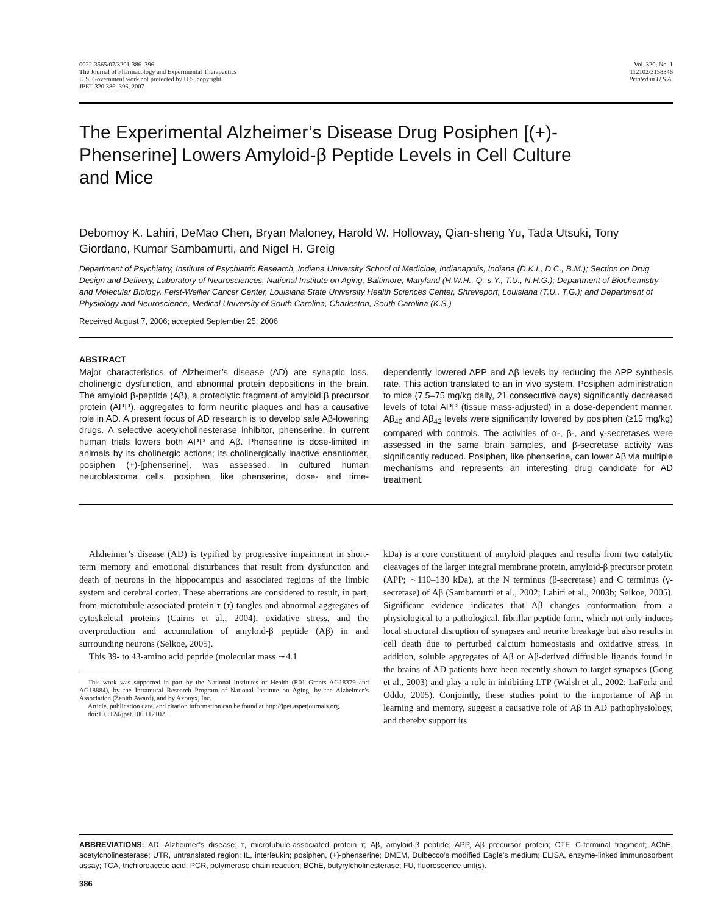0022-3565/07/3201-386–396
The Journal of Pharmacology and Experimental Therapeutics
U.S. Government work not protected by U.S. copyright
JPET 320:386–396, 2007
Vol. 320, No. 1
112102/3158346
Printed in U.S.A.
The Experimental Alzheimer’s Disease Drug Posiphen [(+)-Phenserine] Lowers Amyloid-β Peptide Levels in Cell Culture and Mice
Debomoy K. Lahiri, DeMao Chen, Bryan Maloney, Harold W. Holloway, Qian-sheng Yu, Tada Utsuki, Tony Giordano, Kumar Sambamurti, and Nigel H. Greig
Department of Psychiatry, Institute of Psychiatric Research, Indiana University School of Medicine, Indianapolis, Indiana (D.K.L, D.C., B.M.); Section on Drug Design and Delivery, Laboratory of Neurosciences, National Institute on Aging, Baltimore, Maryland (H.W.H., Q.-s.Y., T.U., N.H.G.); Department of Biochemistry and Molecular Biology, Feist-Weiller Cancer Center, Louisiana State University Health Sciences Center, Shreveport, Louisiana (T.U., T.G.); and Department of Physiology and Neuroscience, Medical University of South Carolina, Charleston, South Carolina (K.S.)
Received August 7, 2006; accepted September 25, 2006
ABSTRACT
Major characteristics of Alzheimer’s disease (AD) are synaptic loss, cholinergic dysfunction, and abnormal protein depositions in the brain. The amyloid β-peptide (Aβ), a proteolytic fragment of amyloid β precursor protein (APP), aggregates to form neuritic plaques and has a causative role in AD. A present focus of AD research is to develop safe Aβ-lowering drugs. A selective acetylcholinesterase inhibitor, phenserine, in current human trials lowers both APP and Aβ. Phenserine is dose-limited in animals by its cholinergic actions; its cholinergically inactive enantiomer, posiphen (+)-[phenserine], was assessed. In cultured human neuroblastoma cells, posiphen, like phenserine, dose- and time-dependently lowered APP and Aβ levels by reducing the APP synthesis rate. This action translated to an in vivo system. Posiphen administration to mice (7.5–75 mg/kg daily, 21 consecutive days) significantly decreased levels of total APP (tissue mass-adjusted) in a dose-dependent manner. Aβ<sub>40</sub> and Aβ<sub>42</sub> levels were significantly lowered by posiphen (≥15 mg/kg) compared with controls. The activities of α-, β-, and γ-secretases were assessed in the same brain samples, and β-secretase activity was significantly reduced. Posiphen, like phenserine, can lower Aβ via multiple mechanisms and represents an interesting drug candidate for AD treatment.
Alzheimer’s disease (AD) is typified by progressive impairment in short-term memory and emotional disturbances that result from dysfunction and death of neurons in the hippocampus and associated regions of the limbic system and cerebral cortex. These aberrations are considered to result, in part, from microtubule-associated protein τ (τ) tangles and abnormal aggregates of cytoskeletal proteins (Cairns et al., 2004), oxidative stress, and the overproduction and accumulation of amyloid-β peptide (Aβ) in and surrounding neurons (Selkoe, 2005).
This 39- to 43-amino acid peptide (molecular mass ∼4.1
This work was supported in part by the National Institutes of Health (R01 Grants AG18379 and AG18884), by the Intramural Research Program of National Institute on Aging, by the Alzheimer’s Association (Zenith Award), and by Axonyx, Inc.
Article, publication date, and citation information can be found at http://jpet.aspetjournals.org.
doi:10.1124/jpet.106.112102.
kDa) is a core constituent of amyloid plaques and results from two catalytic cleavages of the larger integral membrane protein, amyloid-β precursor protein (APP; ∼110–130 kDa), at the N terminus (β-secretase) and C terminus (γ-secretase) of Aβ (Sambamurti et al., 2002; Lahiri et al., 2003b; Selkoe, 2005). Significant evidence indicates that Aβ changes conformation from a physiological to a pathological, fibrillar peptide form, which not only induces local structural disruption of synapses and neurite breakage but also results in cell death due to perturbed calcium homeostasis and oxidative stress. In addition, soluble aggregates of Aβ or Aβ-derived diffusible ligands found in the brains of AD patients have been recently shown to target synapses (Gong et al., 2003) and play a role in inhibiting LTP (Walsh et al., 2002; LaFerla and Oddo, 2005). Conjointly, these studies point to the importance of Aβ in learning and memory, suggest a causative role of Aβ in AD pathophysiology, and thereby support its
ABBREVIATIONS: AD, Alzheimer’s disease; τ, microtubule-associated protein τ; Aβ, amyloid-β peptide; APP, Aβ precursor protein; CTF, C-terminal fragment; AChE, acetylcholinesterase; UTR, untranslated region; IL, interleukin; posiphen, (+)-phenserine; DMEM, Dulbecco’s modified Eagle’s medium; ELISA, enzyme-linked immunosorbent assay; TCA, trichloroacetic acid; PCR, polymerase chain reaction; BChE, butyrylcholinesterase; FU, fluorescence unit(s).
386